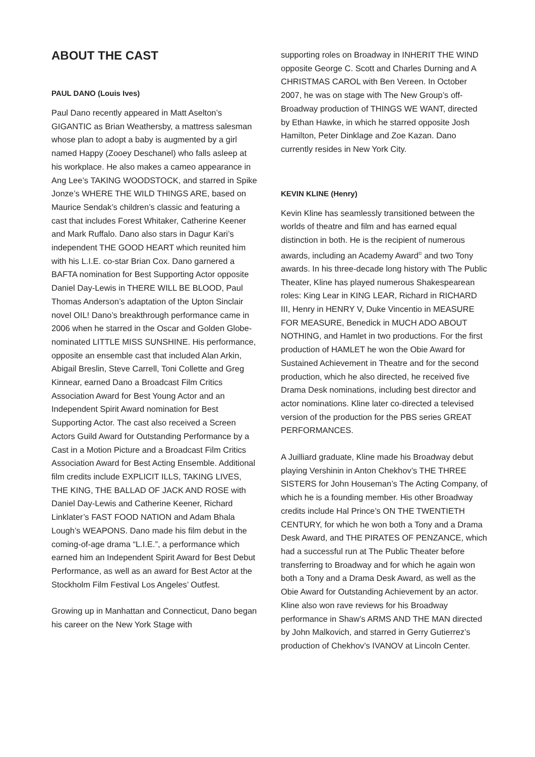ABOUT THE CAST
PAUL DANO (Louis Ives)
Paul Dano recently appeared in Matt Aselton’s GIGANTIC as Brian Weathersby, a mattress salesman whose plan to adopt a baby is augmented by a girl named Happy (Zooey Deschanel) who falls asleep at his workplace. He also makes a cameo appearance in Ang Lee’s TAKING WOODSTOCK, and starred in Spike Jonze’s WHERE THE WILD THINGS ARE, based on Maurice Sendak’s children’s classic and featuring a cast that includes Forest Whitaker, Catherine Keener and Mark Ruffalo. Dano also stars in Dagur Kari’s independent THE GOOD HEART which reunited him with his L.I.E. co-star Brian Cox. Dano garnered a BAFTA nomination for Best Supporting Actor opposite Daniel Day-Lewis in THERE WILL BE BLOOD, Paul Thomas Anderson’s adaptation of the Upton Sinclair novel OIL! Dano’s breakthrough performance came in 2006 when he starred in the Oscar and Golden Globe-nominated LITTLE MISS SUNSHINE. His performance, opposite an ensemble cast that included Alan Arkin, Abigail Breslin, Steve Carrell, Toni Collette and Greg Kinnear, earned Dano a Broadcast Film Critics Association Award for Best Young Actor and an Independent Spirit Award nomination for Best Supporting Actor. The cast also received a Screen Actors Guild Award for Outstanding Performance by a Cast in a Motion Picture and a Broadcast Film Critics Association Award for Best Acting Ensemble. Additional film credits include EXPLICIT ILLS, TAKING LIVES, THE KING, THE BALLAD OF JACK AND ROSE with Daniel Day-Lewis and Catherine Keener, Richard Linklater’s FAST FOOD NATION and Adam Bhala Lough’s WEAPONS. Dano made his film debut in the coming-of-age drama “L.I.E.”, a performance which earned him an Independent Spirit Award for Best Debut Performance, as well as an award for Best Actor at the Stockholm Film Festival Los Angeles’ Outfest.
Growing up in Manhattan and Connecticut, Dano began his career on the New York Stage with
supporting roles on Broadway in INHERIT THE WIND opposite George C. Scott and Charles Durning and A CHRISTMAS CAROL with Ben Vereen. In October 2007, he was on stage with The New Group’s off-Broadway production of THINGS WE WANT, directed by Ethan Hawke, in which he starred opposite Josh Hamilton, Peter Dinklage and Zoe Kazan. Dano currently resides in New York City.
KEVIN KLINE (Henry)
Kevin Kline has seamlessly transitioned between the worlds of theatre and film and has earned equal distinction in both. He is the recipient of numerous awards, including an Academy Award<sup>©</sup> and two Tony awards. In his three-decade long history with The Public Theater, Kline has played numerous Shakespearean roles: King Lear in KING LEAR, Richard in RICHARD III, Henry in HENRY V, Duke Vincentio in MEASURE FOR MEASURE, Benedick in MUCH ADO ABOUT NOTHING, and Hamlet in two productions. For the first production of HAMLET he won the Obie Award for Sustained Achievement in Theatre and for the second production, which he also directed, he received five Drama Desk nominations, including best director and actor nominations. Kline later co-directed a televised version of the production for the PBS series GREAT PERFORMANCES.
A Juilliard graduate, Kline made his Broadway debut playing Vershinin in Anton Chekhov’s THE THREE SISTERS for John Houseman’s The Acting Company, of which he is a founding member. His other Broadway credits include Hal Prince’s ON THE TWENTIETH CENTURY, for which he won both a Tony and a Drama Desk Award, and THE PIRATES OF PENZANCE, which had a successful run at The Public Theater before transferring to Broadway and for which he again won both a Tony and a Drama Desk Award, as well as the Obie Award for Outstanding Achievement by an actor. Kline also won rave reviews for his Broadway performance in Shaw’s ARMS AND THE MAN directed by John Malkovich, and starred in Gerry Gutierrez’s production of Chekhov’s IVANOV at Lincoln Center.